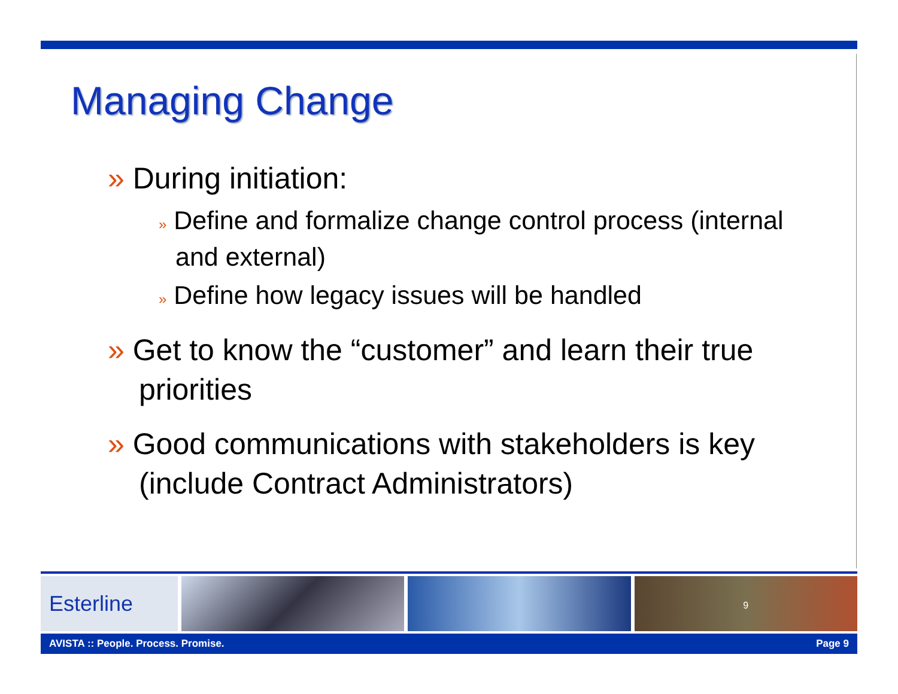Managing Change
» During initiation:
» Define and formalize change control process (internal and external)
» Define how legacy issues will be handled
» Get to know the “customer” and learn their true priorities
» Good communications with stakeholders is key (include Contract Administrators)
Esterline
9
AVISTA :: People. Process. Promise. Page 9